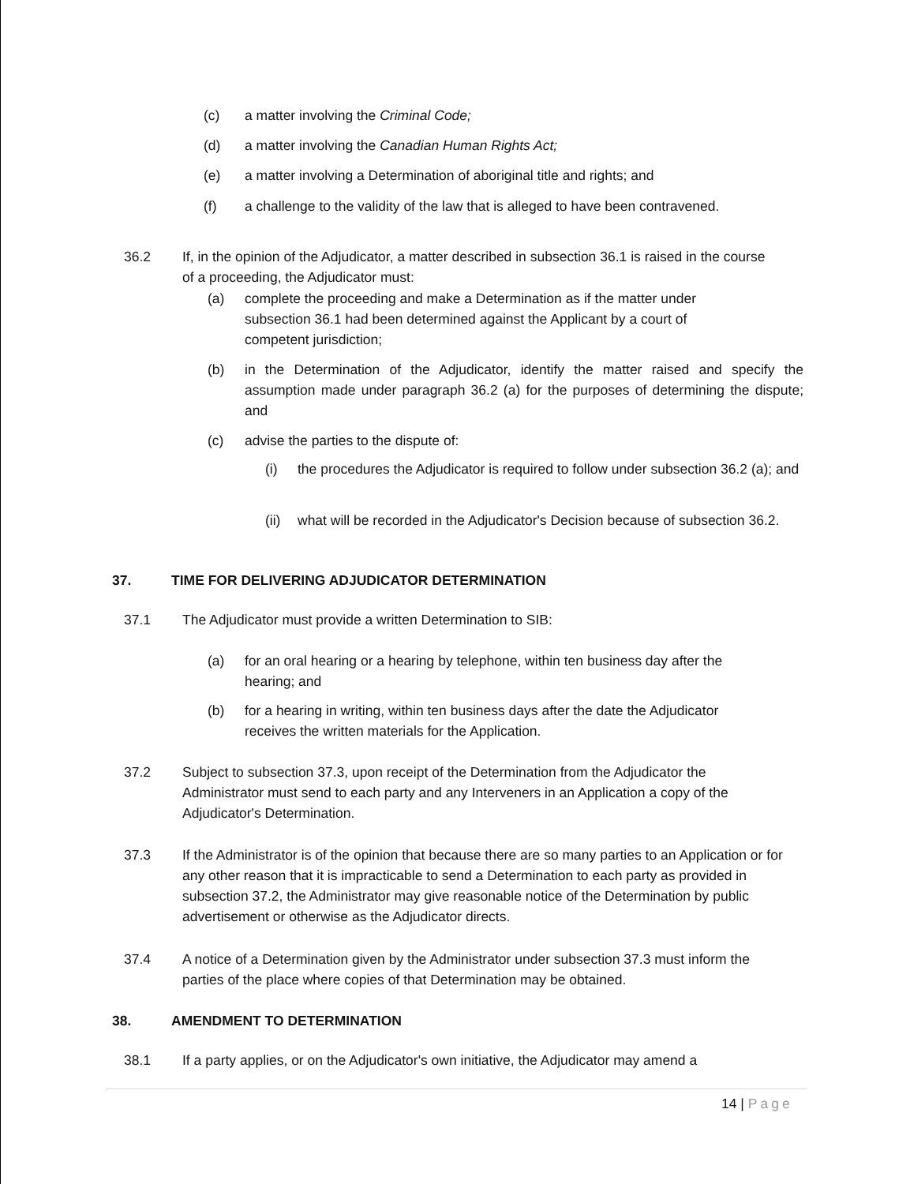(c) a matter involving the Criminal Code;
(d) a matter involving the Canadian Human Rights Act;
(e) a matter involving a Determination of aboriginal title and rights; and
(f) a challenge to the validity of the law that is alleged to have been contravened.
36.2 If, in the opinion of the Adjudicator, a matter described in subsection 36.1 is raised in the course of a proceeding, the Adjudicator must:
(a) complete the proceeding and make a Determination as if the matter under subsection 36.1 had been determined against the Applicant by a court of competent jurisdiction;
(b) in the Determination of the Adjudicator, identify the matter raised and specify the assumption made under paragraph 36.2 (a) for the purposes of determining the dispute; and
(c) advise the parties to the dispute of:
(i) the procedures the Adjudicator is required to follow under subsection 36.2 (a); and
(ii) what will be recorded in the Adjudicator's Decision because of subsection 36.2.
37. TIME FOR DELIVERING ADJUDICATOR DETERMINATION
37.1 The Adjudicator must provide a written Determination to SIB:
(a) for an oral hearing or a hearing by telephone, within ten business day after the hearing; and
(b) for a hearing in writing, within ten business days after the date the Adjudicator receives the written materials for the Application.
37.2 Subject to subsection 37.3, upon receipt of the Determination from the Adjudicator the Administrator must send to each party and any Interveners in an Application a copy of the Adjudicator's Determination.
37.3 If the Administrator is of the opinion that because there are so many parties to an Application or for any other reason that it is impracticable to send a Determination to each party as provided in subsection 37.2, the Administrator may give reasonable notice of the Determination by public advertisement or otherwise as the Adjudicator directs.
37.4 A notice of a Determination given by the Administrator under subsection 37.3 must inform the parties of the place where copies of that Determination may be obtained.
38. AMENDMENT TO DETERMINATION
38.1 If a party applies, or on the Adjudicator's own initiative, the Adjudicator may amend a
14 | Page